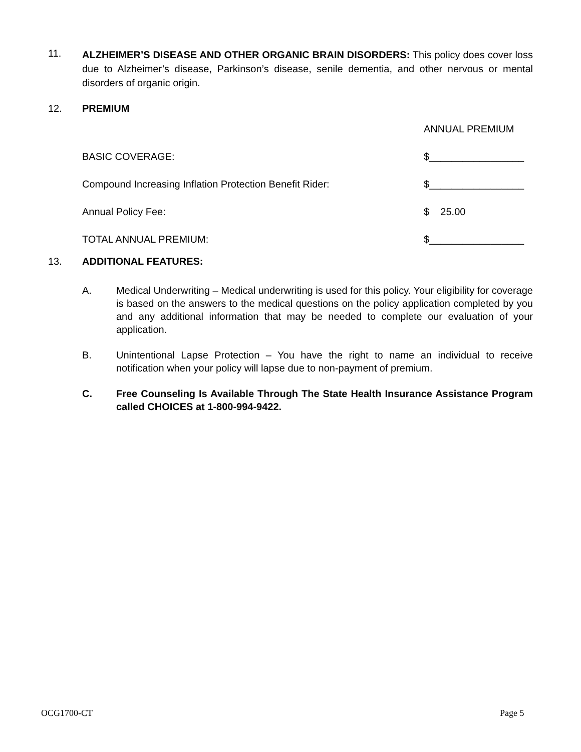11.
ALZHEIMER’S DISEASE AND OTHER ORGANIC BRAIN DISORDERS: This policy does cover loss due to Alzheimer’s disease, Parkinson’s disease, senile dementia, and other nervous or mental disorders of organic origin.
12. PREMIUM
| | ANNUAL PREMIUM |
| BASIC COVERAGE: | $_________________ |
| Compound Increasing Inflation Protection Benefit Rider: | $_________________ |
| Annual Policy Fee: | $ 25.00 |
| TOTAL ANNUAL PREMIUM: | $_________________ |
13. ADDITIONAL FEATURES:
A. Medical Underwriting – Medical underwriting is used for this policy. Your eligibility for coverage is based on the answers to the medical questions on the policy application completed by you and any additional information that may be needed to complete our evaluation of your application.
B. Unintentional Lapse Protection – You have the right to name an individual to receive notification when your policy will lapse due to non-payment of premium.
C. Free Counseling Is Available Through The State Health Insurance Assistance Program called CHOICES at 1-800-994-9422.
OCG1700-CT Page 5